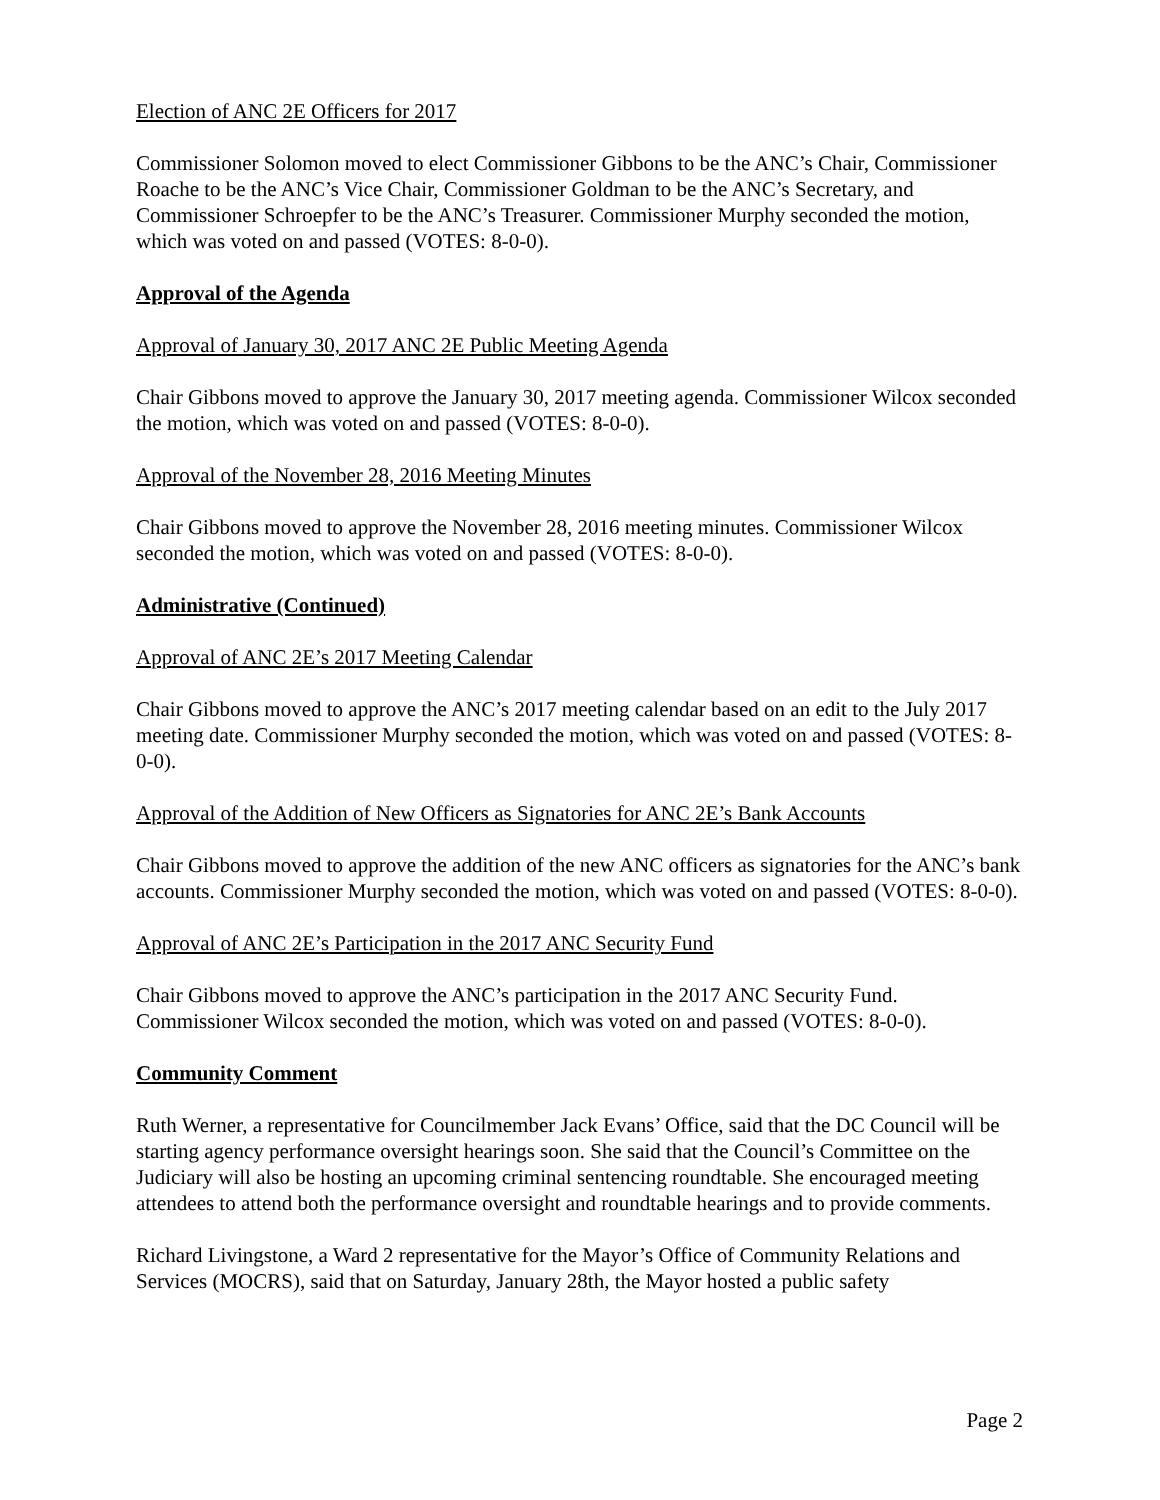Election of ANC 2E Officers for 2017
Commissioner Solomon moved to elect Commissioner Gibbons to be the ANC’s Chair, Commissioner Roache to be the ANC’s Vice Chair, Commissioner Goldman to be the ANC’s Secretary, and Commissioner Schroepfer to be the ANC’s Treasurer. Commissioner Murphy seconded the motion, which was voted on and passed (VOTES: 8-0-0).
Approval of the Agenda
Approval of January 30, 2017 ANC 2E Public Meeting Agenda
Chair Gibbons moved to approve the January 30, 2017 meeting agenda. Commissioner Wilcox seconded the motion, which was voted on and passed (VOTES: 8-0-0).
Approval of the November 28, 2016 Meeting Minutes
Chair Gibbons moved to approve the November 28, 2016 meeting minutes. Commissioner Wilcox seconded the motion, which was voted on and passed (VOTES: 8-0-0).
Administrative (Continued)
Approval of ANC 2E’s 2017 Meeting Calendar
Chair Gibbons moved to approve the ANC’s 2017 meeting calendar based on an edit to the July 2017 meeting date. Commissioner Murphy seconded the motion, which was voted on and passed (VOTES: 8-0-0).
Approval of the Addition of New Officers as Signatories for ANC 2E’s Bank Accounts
Chair Gibbons moved to approve the addition of the new ANC officers as signatories for the ANC’s bank accounts. Commissioner Murphy seconded the motion, which was voted on and passed (VOTES: 8-0-0).
Approval of ANC 2E’s Participation in the 2017 ANC Security Fund
Chair Gibbons moved to approve the ANC’s participation in the 2017 ANC Security Fund. Commissioner Wilcox seconded the motion, which was voted on and passed (VOTES: 8-0-0).
Community Comment
Ruth Werner, a representative for Councilmember Jack Evans’ Office, said that the DC Council will be starting agency performance oversight hearings soon. She said that the Council’s Committee on the Judiciary will also be hosting an upcoming criminal sentencing roundtable. She encouraged meeting attendees to attend both the performance oversight and roundtable hearings and to provide comments.
Richard Livingstone, a Ward 2 representative for the Mayor’s Office of Community Relations and Services (MOCRS), said that on Saturday, January 28th, the Mayor hosted a public safety
Page 2